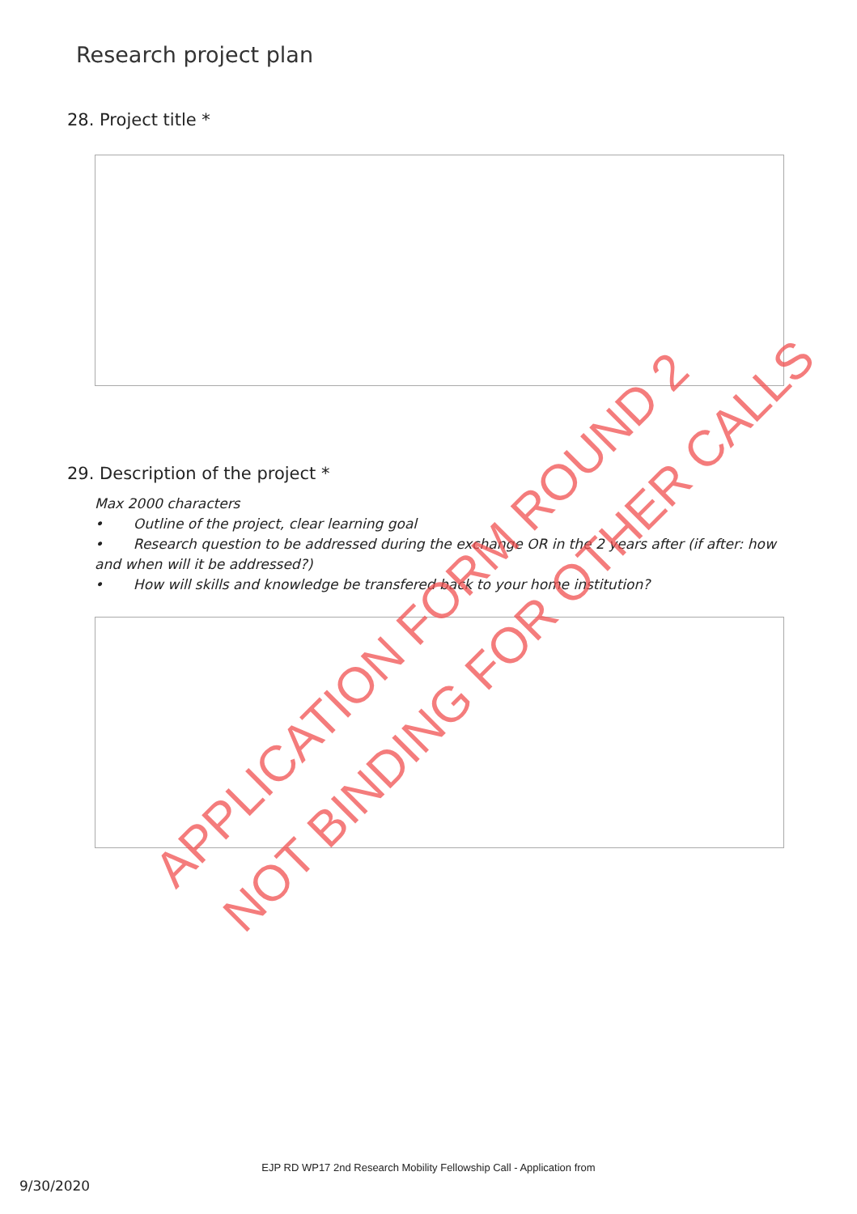Research project plan
28. Project title *
29. Description of the project *
Max 2000 characters
• Outline of the project, clear learning goal
• Research question to be addressed during the exchange OR in the 2 years after (if after: how and when will it be addressed?)
• How will skills and knowledge be transfered back to your home institution?
APPLICATION FORM ROUND 2 NOT BINDING FOR OTHER CALLS
EJP RD WP17 2nd Research Mobility Fellowship Call - Application from
9/30/2020